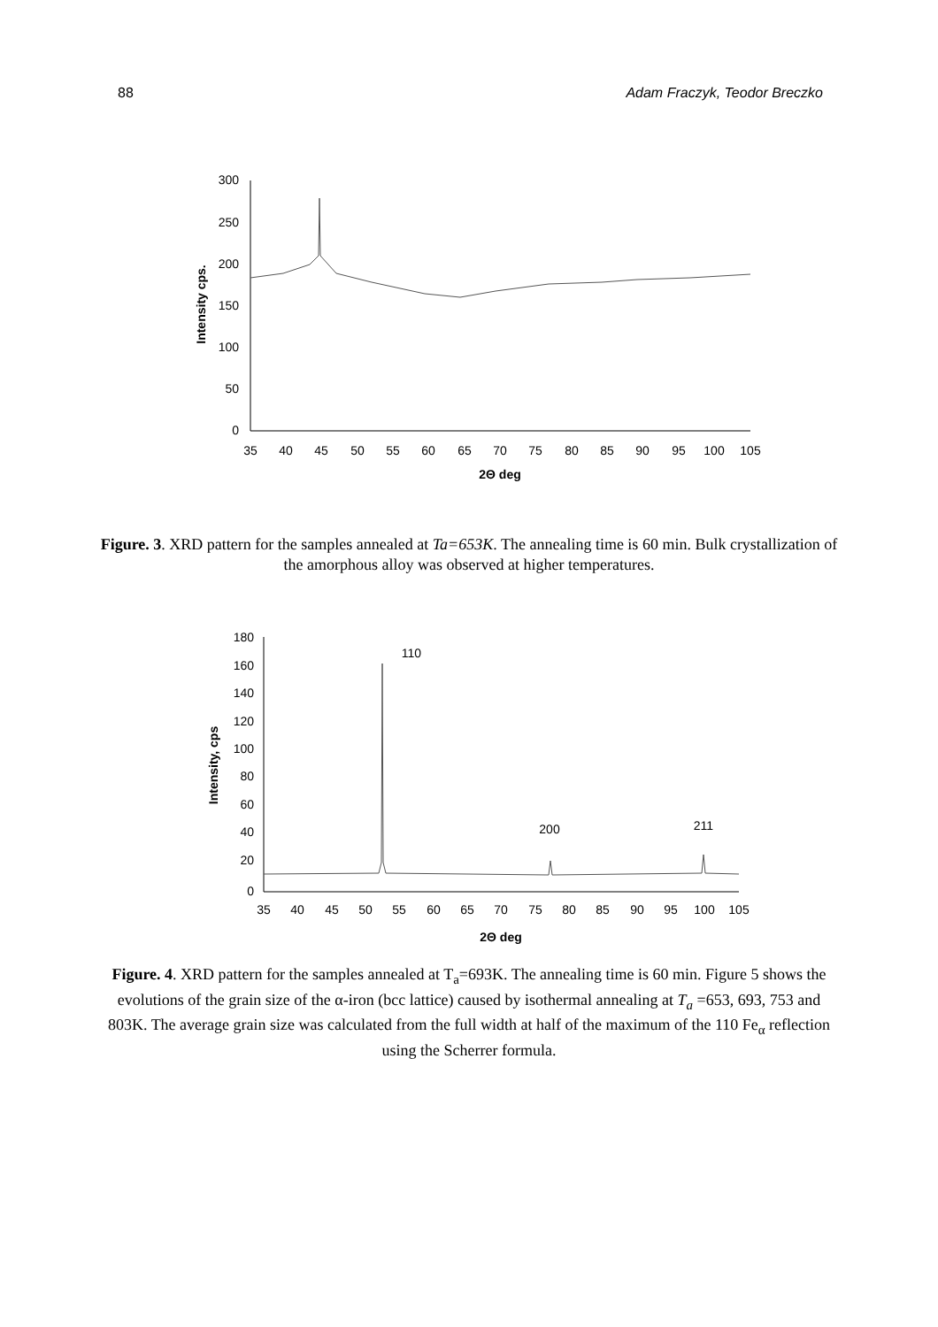88 Adam Fraczyk, Teodor Breczko
300
250
200
150
100
50
0
35
40
45
50
55
60
65
70
75
80
85
90
95
100
105
2Θ deg
Intensity cps.
Figure. 3. XRD pattern for the samples annealed at Ta=653K. The annealing time is 60 min. Bulk crystallization of the amorphous alloy was observed at higher temperatures.
180
160
140
120
100
80
60
40
20
0
35
40
45
50
55
60
65
70
75
80
85
90
95
100
105
2Θ deg
Intensity, cps
110
200
211
Figure. 4. XRD pattern for the samples annealed at T<sub>a</sub>=693K. The annealing time is 60 min. Figure 5 shows the evolutions of the grain size of the α-iron (bcc lattice) caused by isothermal annealing at T<sub>a</sub> =653, 693, 753 and 803K. The average grain size was calculated from the full width at half of the maximum of the 110 Fe<sub>α</sub> reflection using the Scherrer formula.